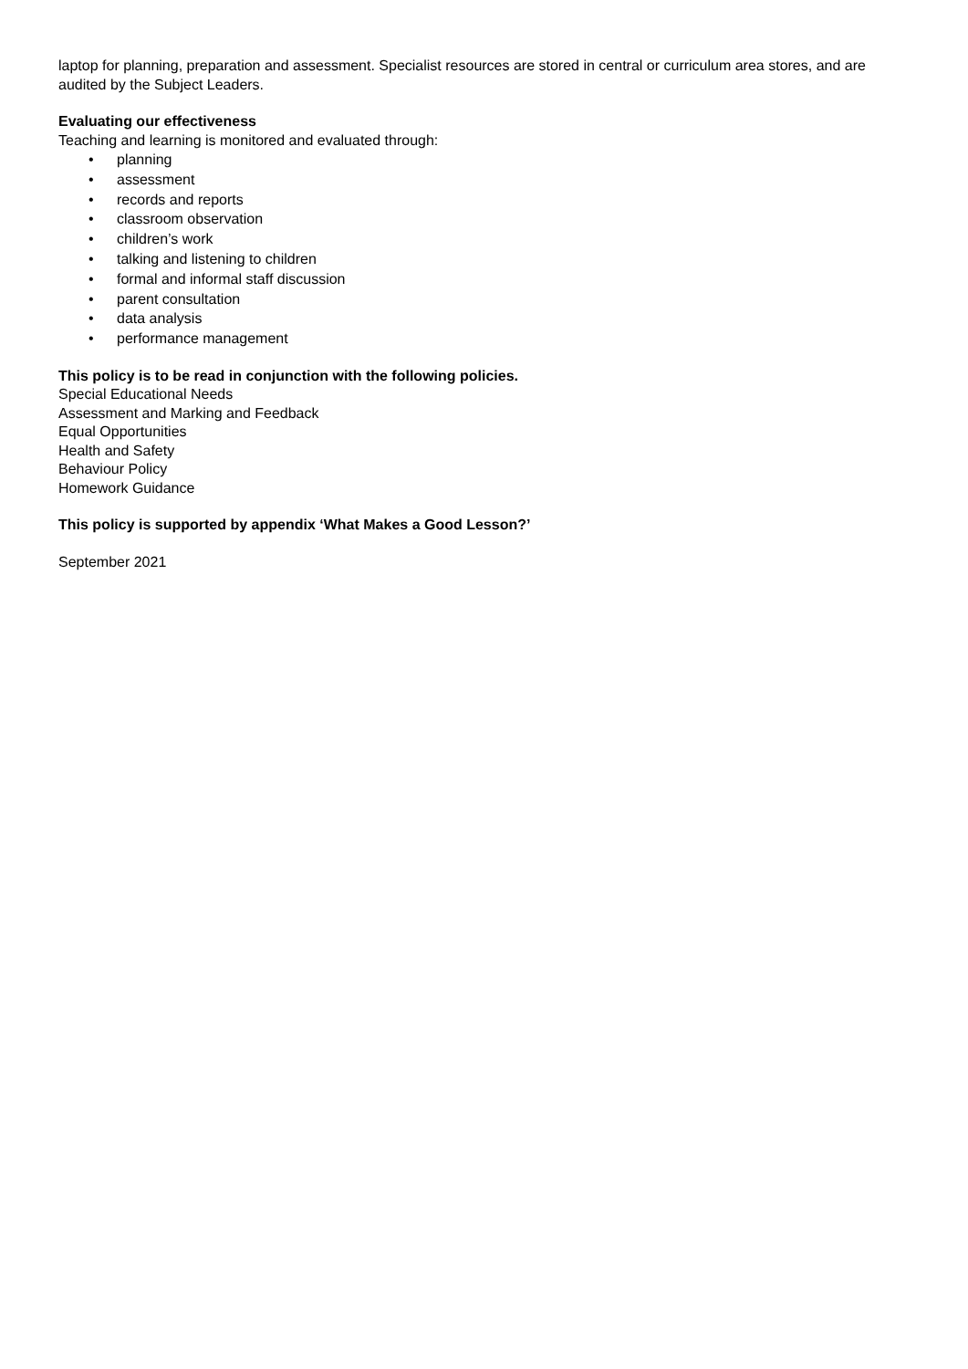laptop for planning, preparation and assessment. Specialist resources are stored in central or curriculum area stores, and are audited by the Subject Leaders.
Evaluating our effectiveness
Teaching and learning is monitored and evaluated through:
• planning
• assessment
• records and reports
• classroom observation
• children’s work
• talking and listening to children
• formal and informal staff discussion
• parent consultation
• data analysis
• performance management
This policy is to be read in conjunction with the following policies.
Special Educational Needs
Assessment and Marking and Feedback
Equal Opportunities
Health and Safety
Behaviour Policy
Homework Guidance
This policy is supported by appendix ‘What Makes a Good Lesson?’
September 2021